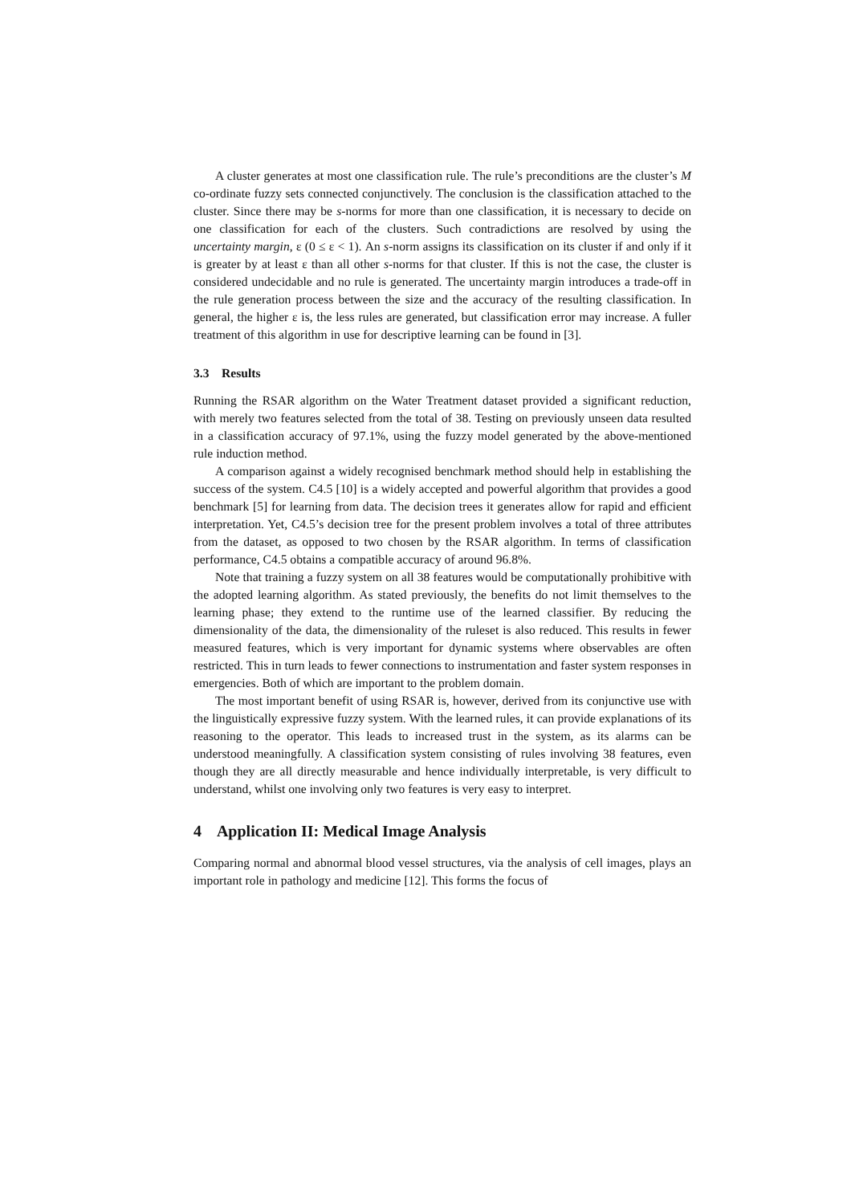A cluster generates at most one classification rule. The rule’s preconditions are the cluster’s M co-ordinate fuzzy sets connected conjunctively. The conclusion is the classification attached to the cluster. Since there may be s-norms for more than one classification, it is necessary to decide on one classification for each of the clusters. Such contradictions are resolved by using the uncertainty margin, ε (0 ≤ ε < 1). An s-norm assigns its classification on its cluster if and only if it is greater by at least ε than all other s-norms for that cluster. If this is not the case, the cluster is considered undecidable and no rule is generated. The uncertainty margin introduces a trade-off in the rule generation process between the size and the accuracy of the resulting classification. In general, the higher ε is, the less rules are generated, but classification error may increase. A fuller treatment of this algorithm in use for descriptive learning can be found in [3].
3.3 Results
Running the RSAR algorithm on the Water Treatment dataset provided a significant reduction, with merely two features selected from the total of 38. Testing on previously unseen data resulted in a classification accuracy of 97.1%, using the fuzzy model generated by the above-mentioned rule induction method.
A comparison against a widely recognised benchmark method should help in establishing the success of the system. C4.5 [10] is a widely accepted and powerful algorithm that provides a good benchmark [5] for learning from data. The decision trees it generates allow for rapid and efficient interpretation. Yet, C4.5’s decision tree for the present problem involves a total of three attributes from the dataset, as opposed to two chosen by the RSAR algorithm. In terms of classification performance, C4.5 obtains a compatible accuracy of around 96.8%.
Note that training a fuzzy system on all 38 features would be computationally prohibitive with the adopted learning algorithm. As stated previously, the benefits do not limit themselves to the learning phase; they extend to the runtime use of the learned classifier. By reducing the dimensionality of the data, the dimensionality of the ruleset is also reduced. This results in fewer measured features, which is very important for dynamic systems where observables are often restricted. This in turn leads to fewer connections to instrumentation and faster system responses in emergencies. Both of which are important to the problem domain.
The most important benefit of using RSAR is, however, derived from its conjunctive use with the linguistically expressive fuzzy system. With the learned rules, it can provide explanations of its reasoning to the operator. This leads to increased trust in the system, as its alarms can be understood meaningfully. A classification system consisting of rules involving 38 features, even though they are all directly measurable and hence individually interpretable, is very difficult to understand, whilst one involving only two features is very easy to interpret.
4 Application II: Medical Image Analysis
Comparing normal and abnormal blood vessel structures, via the analysis of cell images, plays an important role in pathology and medicine [12]. This forms the focus of